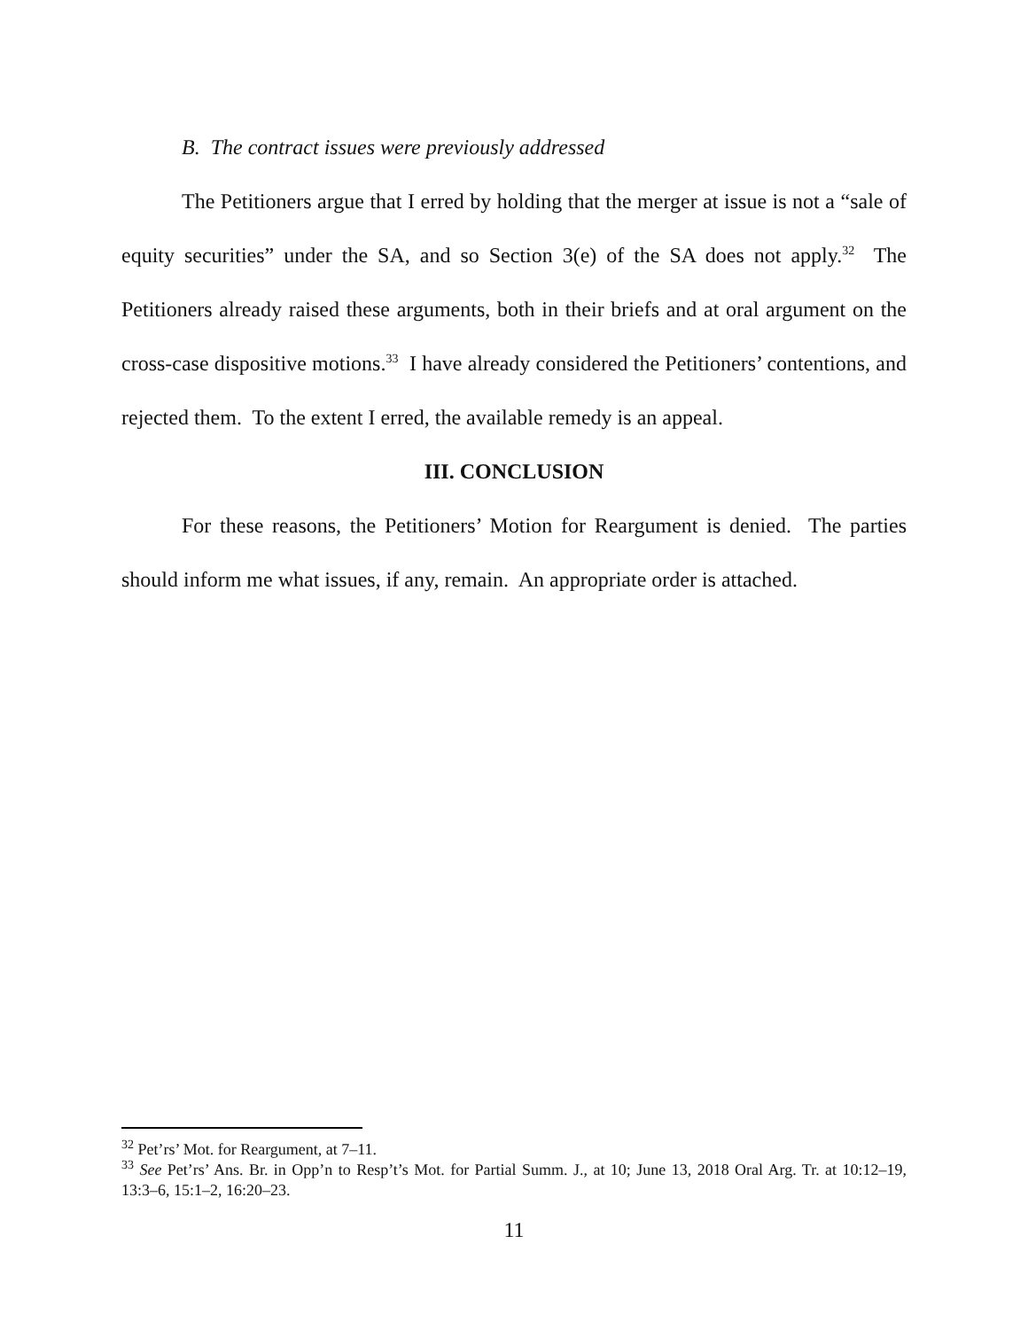B. The contract issues were previously addressed
The Petitioners argue that I erred by holding that the merger at issue is not a “sale of equity securities” under the SA, and so Section 3(e) of the SA does not apply.<sup>32</sup> The Petitioners already raised these arguments, both in their briefs and at oral argument on the cross-case dispositive motions.<sup>33</sup> I have already considered the Petitioners’ contentions, and rejected them. To the extent I erred, the available remedy is an appeal.
III. CONCLUSION
For these reasons, the Petitioners’ Motion for Reargument is denied. The parties should inform me what issues, if any, remain. An appropriate order is attached.
<sup>32</sup> Pet’rs’ Mot. for Reargument, at 7–11.
<sup>33</sup> See Pet’rs’ Ans. Br. in Opp’n to Resp’t’s Mot. for Partial Summ. J., at 10; June 13, 2018 Oral Arg. Tr. at 10:12–19, 13:3–6, 15:1–2, 16:20–23.
11